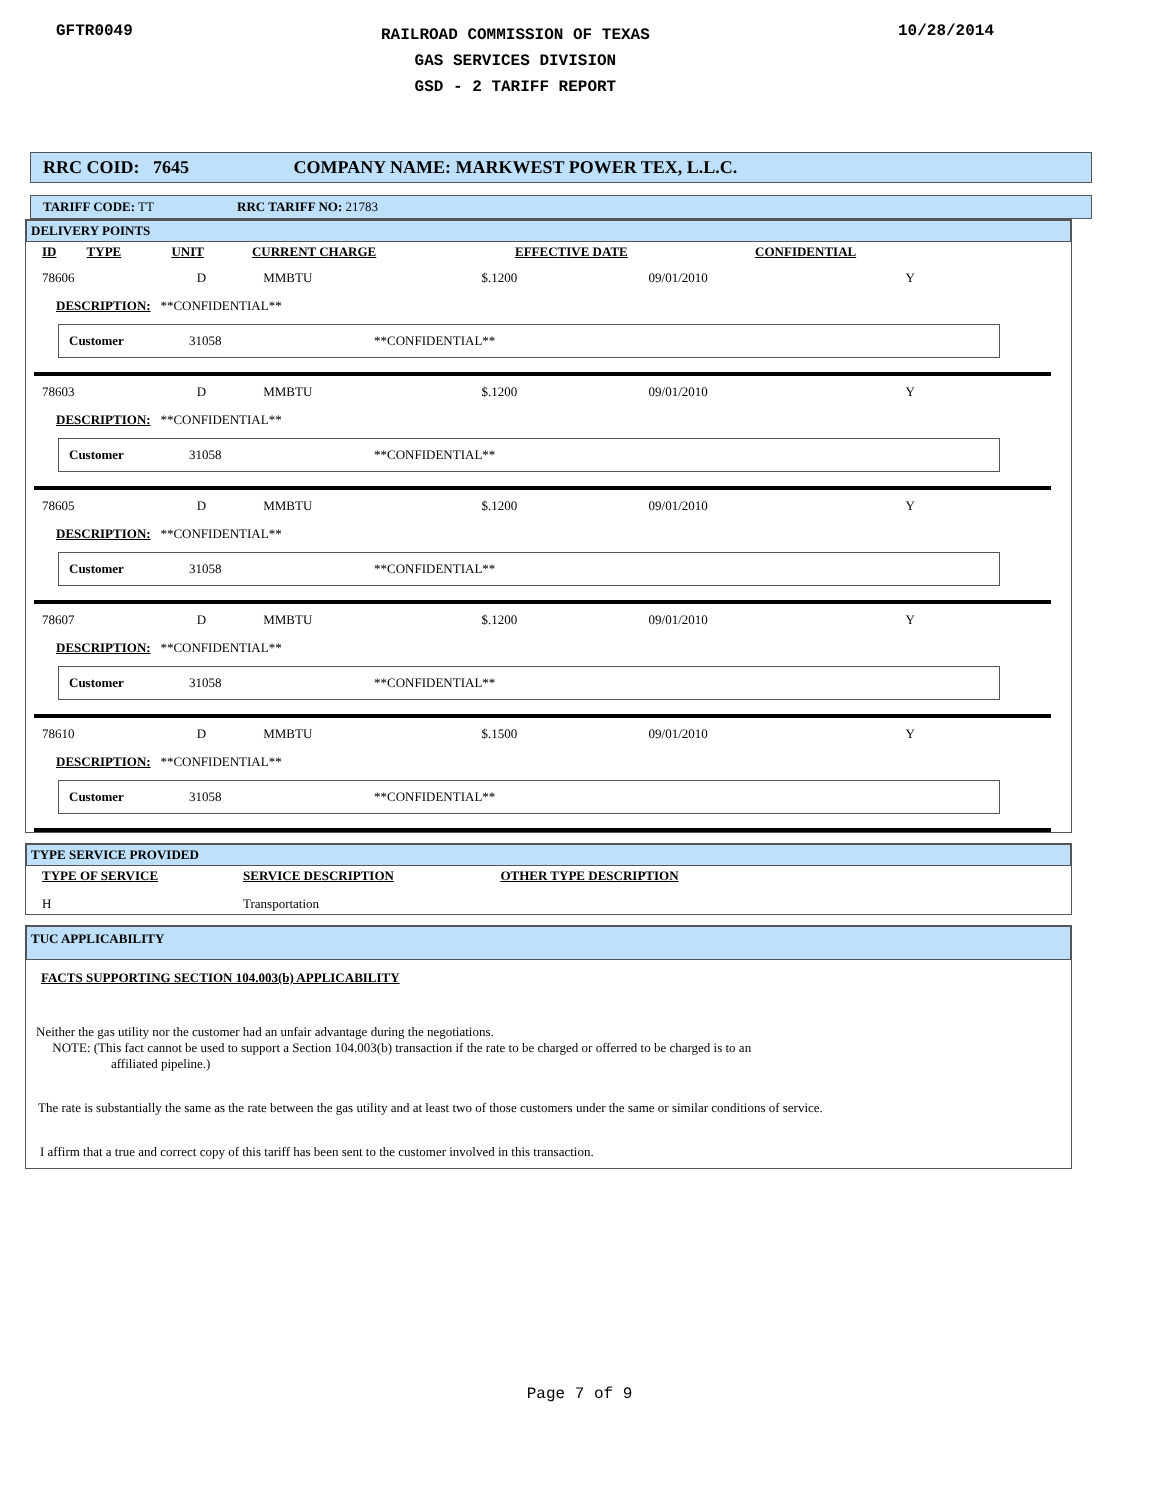GFTR0049
RAILROAD COMMISSION OF TEXAS
GAS SERVICES DIVISION
GSD - 2 TARIFF REPORT
10/28/2014
RRC COID: 7645 COMPANY NAME: MARKWEST POWER TEX, L.L.C.
TARIFF CODE: TT RRC TARIFF NO: 21783
DELIVERY POINTS
| ID | TYPE | UNIT | CURRENT CHARGE | EFFECTIVE DATE | CONFIDENTIAL |
| --- | --- | --- | --- | --- | --- |
| 78606 | D | MMBTU | $.1200 | 09/01/2010 | Y |
DESCRIPTION: **CONFIDENTIAL**
Customer 31058 **CONFIDENTIAL**
| 78603 | D | MMBTU | $.1200 | 09/01/2010 | Y |
DESCRIPTION: **CONFIDENTIAL**
Customer 31058 **CONFIDENTIAL**
| 78605 | D | MMBTU | $.1200 | 09/01/2010 | Y |
DESCRIPTION: **CONFIDENTIAL**
Customer 31058 **CONFIDENTIAL**
| 78607 | D | MMBTU | $.1200 | 09/01/2010 | Y |
DESCRIPTION: **CONFIDENTIAL**
Customer 31058 **CONFIDENTIAL**
| 78610 | D | MMBTU | $.1500 | 09/01/2010 | Y |
DESCRIPTION: **CONFIDENTIAL**
Customer 31058 **CONFIDENTIAL**
TYPE SERVICE PROVIDED
| TYPE OF SERVICE | SERVICE DESCRIPTION | OTHER TYPE DESCRIPTION |
| --- | --- | --- |
| H | Transportation | |
TUC APPLICABILITY
FACTS SUPPORTING SECTION 104.003(b) APPLICABILITY
Neither the gas utility nor the customer had an unfair advantage during the negotiations.
NOTE: (This fact cannot be used to support a Section 104.003(b) transaction if the rate to be charged or offerred to be charged is to an
affiliated pipeline.)
The rate is substantially the same as the rate between the gas utility and at least two of those customers under the same or similar conditions of service.
I affirm that a true and correct copy of this tariff has been sent to the customer involved in this transaction.
Page 7 of 9